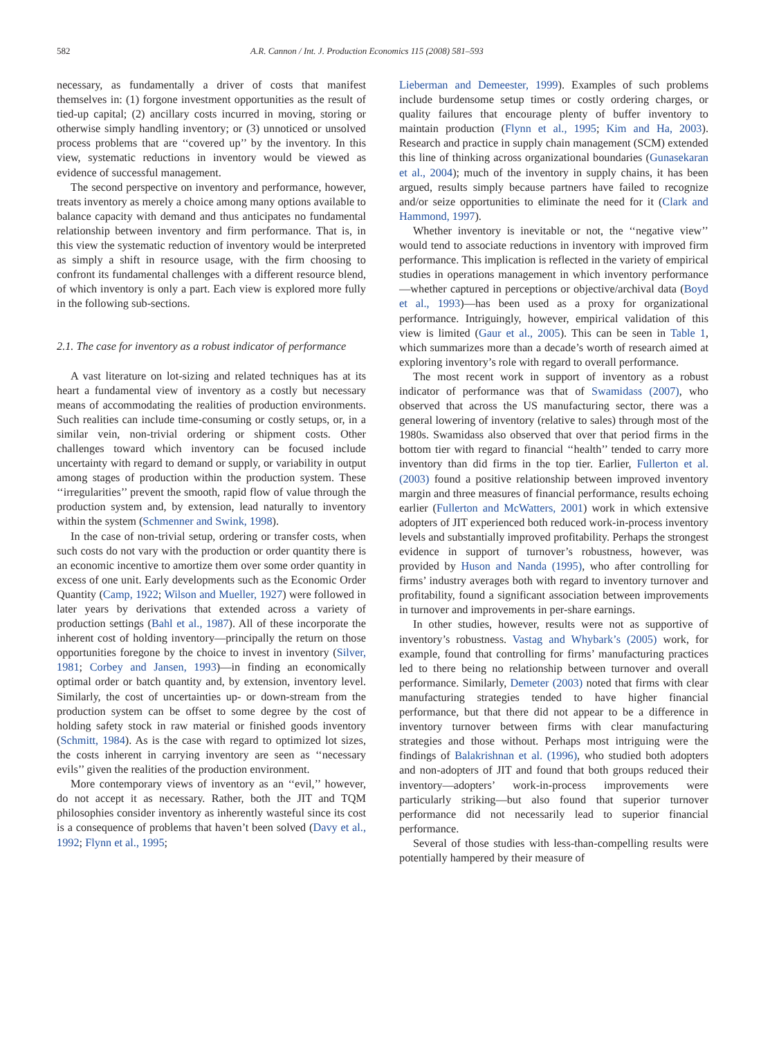582 A.R. Cannon / Int. J. Production Economics 115 (2008) 581–593
necessary, as fundamentally a driver of costs that manifest themselves in: (1) forgone investment opportunities as the result of tied-up capital; (2) ancillary costs incurred in moving, storing or otherwise simply handling inventory; or (3) unnoticed or unsolved process problems that are ‘‘covered up’’ by the inventory. In this view, systematic reductions in inventory would be viewed as evidence of successful management.
The second perspective on inventory and performance, however, treats inventory as merely a choice among many options available to balance capacity with demand and thus anticipates no fundamental relationship between inventory and firm performance. That is, in this view the systematic reduction of inventory would be interpreted as simply a shift in resource usage, with the firm choosing to confront its fundamental challenges with a different resource blend, of which inventory is only a part. Each view is explored more fully in the following sub-sections.
2.1. The case for inventory as a robust indicator of performance
A vast literature on lot-sizing and related techniques has at its heart a fundamental view of inventory as a costly but necessary means of accommodating the realities of production environments. Such realities can include time-consuming or costly setups, or, in a similar vein, non-trivial ordering or shipment costs. Other challenges toward which inventory can be focused include uncertainty with regard to demand or supply, or variability in output among stages of production within the production system. These ‘‘irregularities’’ prevent the smooth, rapid flow of value through the production system and, by extension, lead naturally to inventory within the system (Schmenner and Swink, 1998).
In the case of non-trivial setup, ordering or transfer costs, when such costs do not vary with the production or order quantity there is an economic incentive to amortize them over some order quantity in excess of one unit. Early developments such as the Economic Order Quantity (Camp, 1922; Wilson and Mueller, 1927) were followed in later years by derivations that extended across a variety of production settings (Bahl et al., 1987). All of these incorporate the inherent cost of holding inventory—principally the return on those opportunities foregone by the choice to invest in inventory (Silver, 1981; Corbey and Jansen, 1993)—in finding an economically optimal order or batch quantity and, by extension, inventory level. Similarly, the cost of uncertainties up- or down-stream from the production system can be offset to some degree by the cost of holding safety stock in raw material or finished goods inventory (Schmitt, 1984). As is the case with regard to optimized lot sizes, the costs inherent in carrying inventory are seen as ‘‘necessary evils’’ given the realities of the production environment.
More contemporary views of inventory as an ‘‘evil,’’ however, do not accept it as necessary. Rather, both the JIT and TQM philosophies consider inventory as inherently wasteful since its cost is a consequence of problems that haven’t been solved (Davy et al., 1992; Flynn et al., 1995;
Lieberman and Demeester, 1999). Examples of such problems include burdensome setup times or costly ordering charges, or quality failures that encourage plenty of buffer inventory to maintain production (Flynn et al., 1995; Kim and Ha, 2003). Research and practice in supply chain management (SCM) extended this line of thinking across organizational boundaries (Gunasekaran et al., 2004); much of the inventory in supply chains, it has been argued, results simply because partners have failed to recognize and/or seize opportunities to eliminate the need for it (Clark and Hammond, 1997).
Whether inventory is inevitable or not, the ‘‘negative view’’ would tend to associate reductions in inventory with improved firm performance. This implication is reflected in the variety of empirical studies in operations management in which inventory performance—whether captured in perceptions or objective/archival data (Boyd et al., 1993)—has been used as a proxy for organizational performance. Intriguingly, however, empirical validation of this view is limited (Gaur et al., 2005). This can be seen in Table 1, which summarizes more than a decade’s worth of research aimed at exploring inventory’s role with regard to overall performance.
The most recent work in support of inventory as a robust indicator of performance was that of Swamidass (2007), who observed that across the US manufacturing sector, there was a general lowering of inventory (relative to sales) through most of the 1980s. Swamidass also observed that over that period firms in the bottom tier with regard to financial ‘‘health’’ tended to carry more inventory than did firms in the top tier. Earlier, Fullerton et al. (2003) found a positive relationship between improved inventory margin and three measures of financial performance, results echoing earlier (Fullerton and McWatters, 2001) work in which extensive adopters of JIT experienced both reduced work-in-process inventory levels and substantially improved profitability. Perhaps the strongest evidence in support of turnover’s robustness, however, was provided by Huson and Nanda (1995), who after controlling for firms’ industry averages both with regard to inventory turnover and profitability, found a significant association between improvements in turnover and improvements in per-share earnings.
In other studies, however, results were not as supportive of inventory’s robustness. Vastag and Whybark’s (2005) work, for example, found that controlling for firms’ manufacturing practices led to there being no relationship between turnover and overall performance. Similarly, Demeter (2003) noted that firms with clear manufacturing strategies tended to have higher financial performance, but that there did not appear to be a difference in inventory turnover between firms with clear manufacturing strategies and those without. Perhaps most intriguing were the findings of Balakrishnan et al. (1996), who studied both adopters and non-adopters of JIT and found that both groups reduced their inventory—adopters’ work-in-process improvements were particularly striking—but also found that superior turnover performance did not necessarily lead to superior financial performance.
Several of those studies with less-than-compelling results were potentially hampered by their measure of